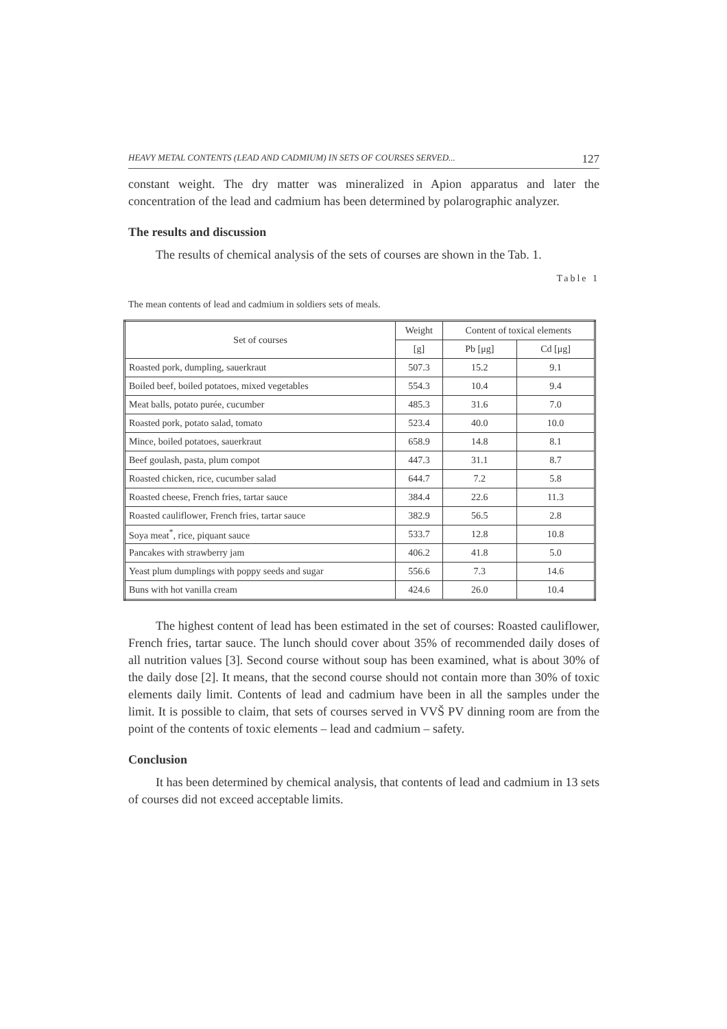HEAVY METAL CONTENTS (LEAD AND CADMIUM) IN SETS OF COURSES SERVED... 127
constant weight. The dry matter was mineralized in Apion apparatus and later the concentration of the lead and cadmium has been determined by polarographic analyzer.
The results and discussion
The results of chemical analysis of the sets of courses are shown in the Tab. 1.
Table 1
The mean contents of lead and cadmium in soldiers sets of meals.
| Set of courses | Weight | Content of toxical elements | |
| --- | --- | --- | --- |
| | [g] | Pb [μg] | Cd [μg] |
| Roasted pork, dumpling, sauerkraut | 507.3 | 15.2 | 9.1 |
| Boiled beef, boiled potatoes, mixed vegetables | 554.3 | 10.4 | 9.4 |
| Meat balls, potato purée, cucumber | 485.3 | 31.6 | 7.0 |
| Roasted pork, potato salad, tomato | 523.4 | 40.0 | 10.0 |
| Mince, boiled potatoes, sauerkraut | 658.9 | 14.8 | 8.1 |
| Beef goulash, pasta, plum compot | 447.3 | 31.1 | 8.7 |
| Roasted chicken, rice, cucumber salad | 644.7 | 7.2 | 5.8 |
| Roasted cheese, French fries, tartar sauce | 384.4 | 22.6 | 11.3 |
| Roasted cauliflower, French fries, tartar sauce | 382.9 | 56.5 | 2.8 |
| Soya meat<sup>*</sup>, rice, piquant sauce | 533.7 | 12.8 | 10.8 |
| Pancakes with strawberry jam | 406.2 | 41.8 | 5.0 |
| Yeast plum dumplings with poppy seeds and sugar | 556.6 | 7.3 | 14.6 |
| Buns with hot vanilla cream | 424.6 | 26.0 | 10.4 |
The highest content of lead has been estimated in the set of courses: Roasted cauliflower, French fries, tartar sauce. The lunch should cover about 35% of recommended daily doses of all nutrition values [3]. Second course without soup has been examined, what is about 30% of the daily dose [2]. It means, that the second course should not contain more than 30% of toxic elements daily limit. Contents of lead and cadmium have been in all the samples under the limit. It is possible to claim, that sets of courses served in VVŠ PV dinning room are from the point of the contents of toxic elements – lead and cadmium – safety.
Conclusion
It has been determined by chemical analysis, that contents of lead and cadmium in 13 sets of courses did not exceed acceptable limits.